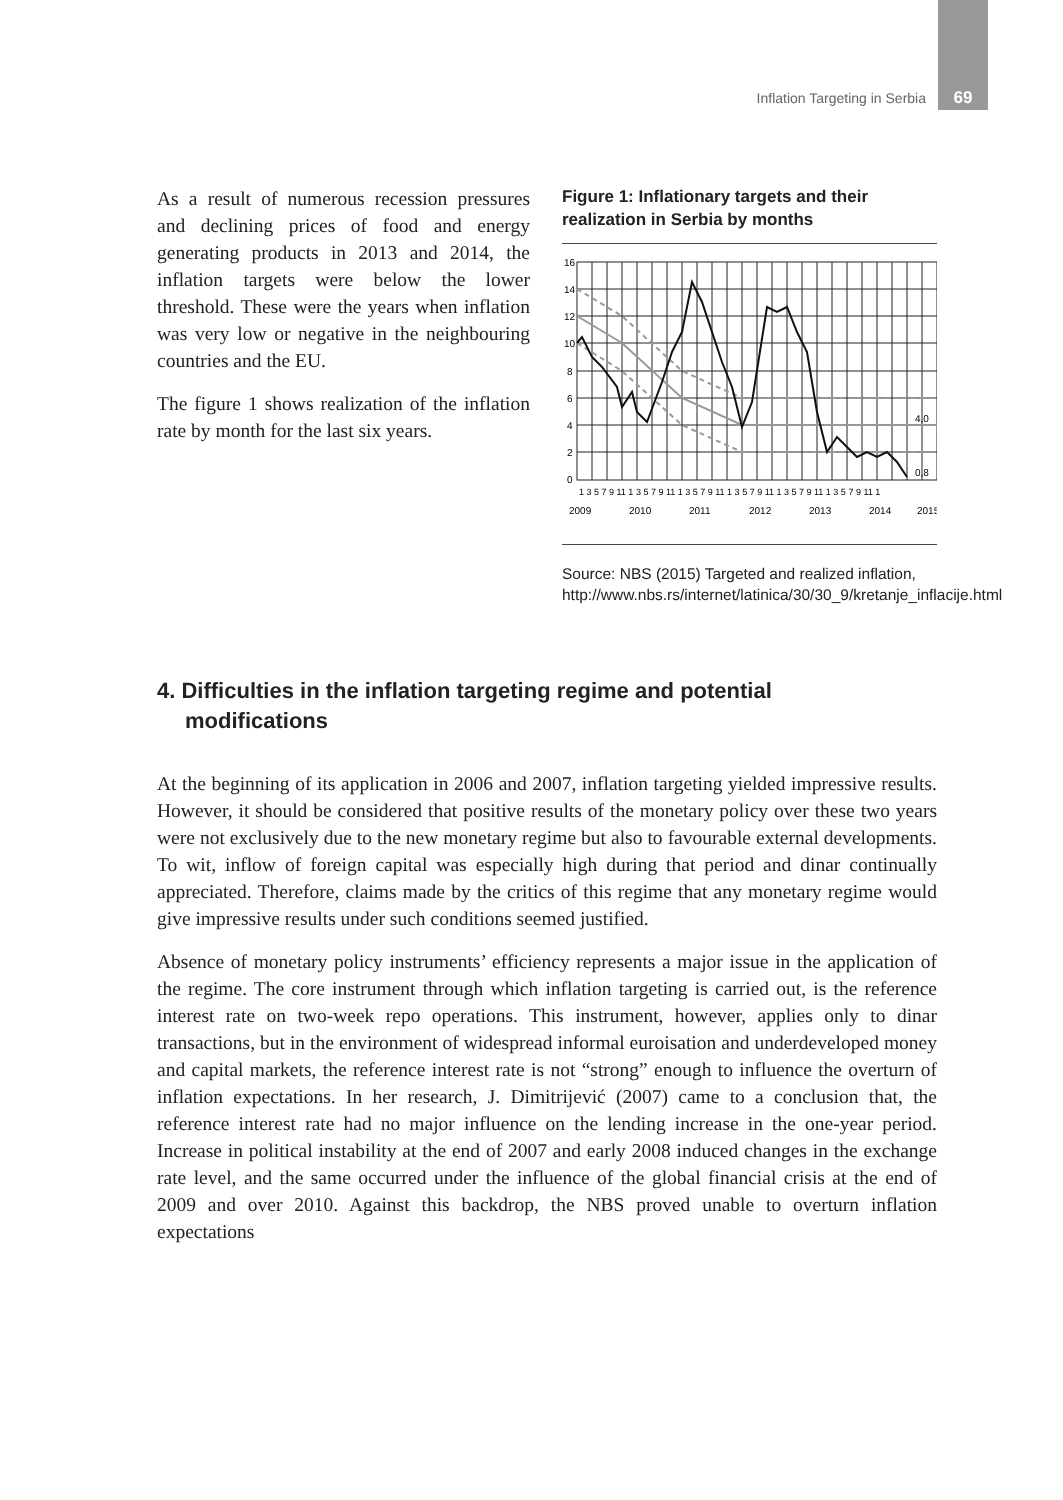Inflation Targeting in Serbia 69
As a result of numerous recession pressures and declining prices of food and energy generating products in 2013 and 2014, the inflation targets were below the lower threshold. These were the years when inflation was very low or negative in the neighbouring countries and the EU.
The figure 1 shows realization of the inflation rate by month for the last six years.
Figure 1: Inflationary targets and their realization in Serbia by months
16
14
12
10
8
6
4
2
0
4,0
0,8
1 3 5 7 9 11 1 3 5 7 9 11 1 3 5 7 9 11 1 3 5 7 9 11 1 3 5 7 9 11 1 3 5 7 9 11 1
2009
2010
2011
2012
2013
2014
2015
Source: NBS (2015) Targeted and realized inflation, http://www.nbs.rs/internet/latinica/30/30_9/kretanje_inflacije.html
4. Difficulties in the inflation targeting regime and potential modifications
At the beginning of its application in 2006 and 2007, inflation targeting yielded impressive results. However, it should be considered that positive results of the monetary policy over these two years were not exclusively due to the new monetary regime but also to favourable external developments. To wit, inflow of foreign capital was especially high during that period and dinar continually appreciated. Therefore, claims made by the critics of this regime that any monetary regime would give impressive results under such conditions seemed justified.
Absence of monetary policy instruments’ efficiency represents a major issue in the application of the regime. The core instrument through which inflation targeting is carried out, is the reference interest rate on two-week repo operations. This instrument, however, applies only to dinar transactions, but in the environment of widespread informal euroisation and underdeveloped money and capital markets, the reference interest rate is not “strong” enough to influence the overturn of inflation expectations. In her research, J. Dimitrijević (2007) came to a conclusion that, the reference interest rate had no major influence on the lending increase in the one-year period. Increase in political instability at the end of 2007 and early 2008 induced changes in the exchange rate level, and the same occurred under the influence of the global financial crisis at the end of 2009 and over 2010. Against this backdrop, the NBS proved unable to overturn inflation expectations